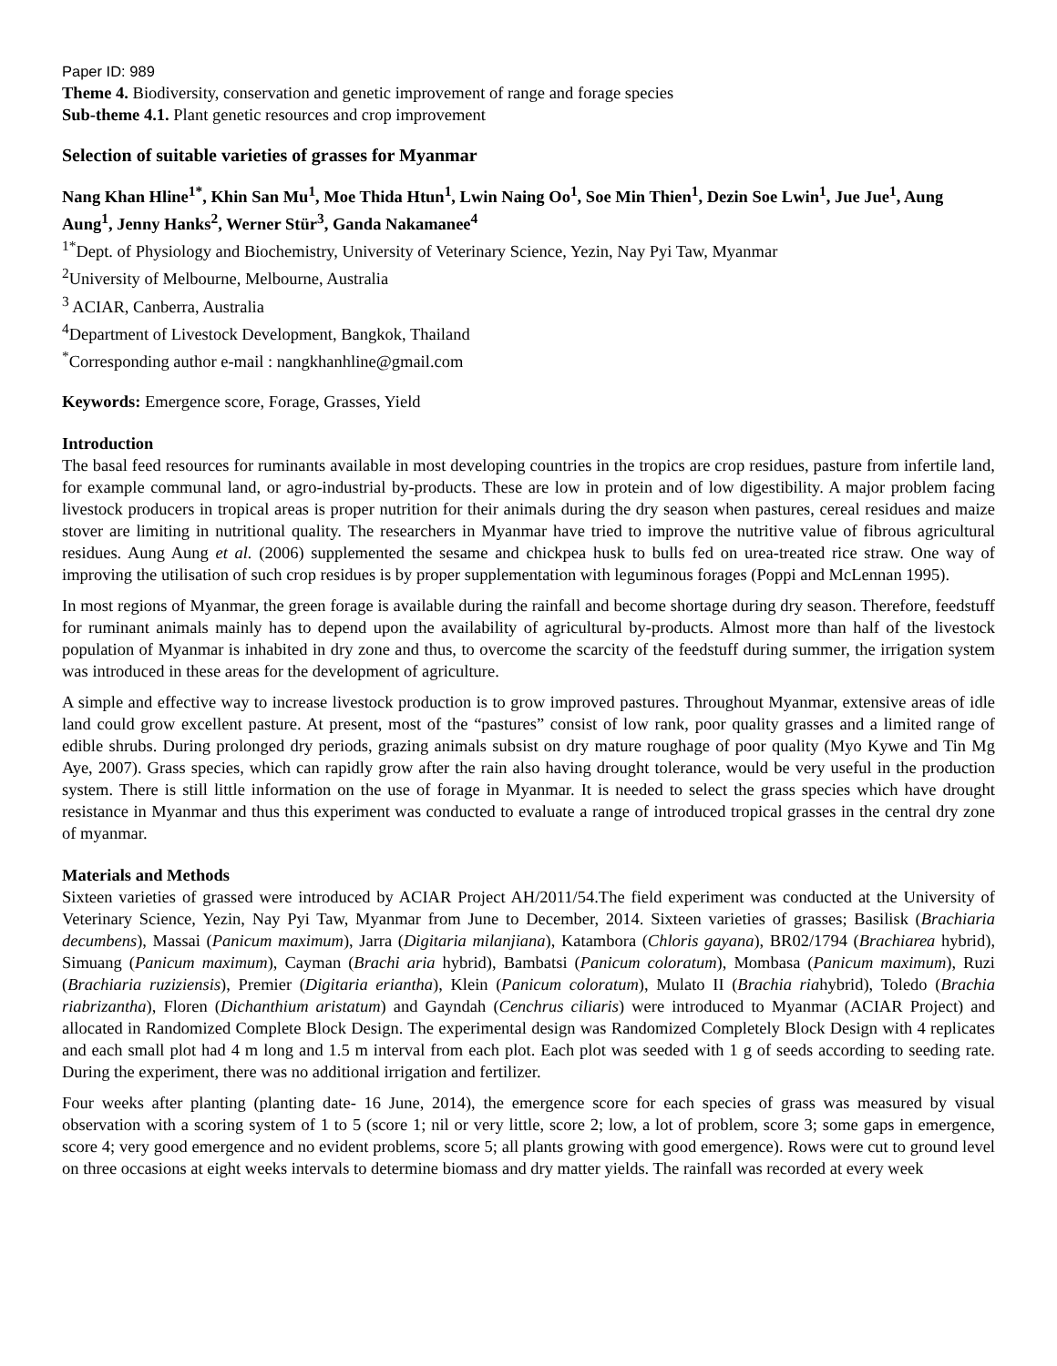Paper ID: 989
Theme 4. Biodiversity, conservation and genetic improvement of range and forage species
Sub-theme 4.1. Plant genetic resources and crop improvement
Selection of suitable varieties of grasses for Myanmar
Nang Khan Hline<sup>1*</sup>, Khin San Mu<sup>1</sup>, Moe Thida Htun<sup>1</sup>, Lwin Naing Oo<sup>1</sup>, Soe Min Thien<sup>1</sup>, Dezin Soe Lwin<sup>1</sup>, Jue Jue<sup>1</sup>, Aung Aung<sup>1</sup>, Jenny Hanks<sup>2</sup>, Werner Stür<sup>3</sup>, Ganda Nakamanee<sup>4</sup>
<sup>1*</sup>Dept. of Physiology and Biochemistry, University of Veterinary Science, Yezin, Nay Pyi Taw, Myanmar
<sup>2</sup> University of Melbourne, Melbourne, Australia
<sup>3</sup> ACIAR, Canberra, Australia
<sup>4</sup> Department of Livestock Development, Bangkok, Thailand
<sup>*</sup> Corresponding author e-mail : nangkhanhline@gmail.com
Keywords: Emergence score, Forage, Grasses, Yield
Introduction
The basal feed resources for ruminants available in most developing countries in the tropics are crop residues, pasture from infertile land, for example communal land, or agro-industrial by-products. These are low in protein and of low digestibility. A major problem facing livestock producers in tropical areas is proper nutrition for their animals during the dry season when pastures, cereal residues and maize stover are limiting in nutritional quality. The researchers in Myanmar have tried to improve the nutritive value of fibrous agricultural residues. Aung Aung et al. (2006) supplemented the sesame and chickpea husk to bulls fed on urea-treated rice straw. One way of improving the utilisation of such crop residues is by proper supplementation with leguminous forages (Poppi and McLennan 1995).
In most regions of Myanmar, the green forage is available during the rainfall and become shortage during dry season. Therefore, feedstuff for ruminant animals mainly has to depend upon the availability of agricultural by-products. Almost more than half of the livestock population of Myanmar is inhabited in dry zone and thus, to overcome the scarcity of the feedstuff during summer, the irrigation system was introduced in these areas for the development of agriculture.
A simple and effective way to increase livestock production is to grow improved pastures. Throughout Myanmar, extensive areas of idle land could grow excellent pasture. At present, most of the “pastures” consist of low rank, poor quality grasses and a limited range of edible shrubs. During prolonged dry periods, grazing animals subsist on dry mature roughage of poor quality (Myo Kywe and Tin Mg Aye, 2007). Grass species, which can rapidly grow after the rain also having drought tolerance, would be very useful in the production system. There is still little information on the use of forage in Myanmar. It is needed to select the grass species which have drought resistance in Myanmar and thus this experiment was conducted to evaluate a range of introduced tropical grasses in the central dry zone of myanmar.
Materials and Methods
Sixteen varieties of grassed were introduced by ACIAR Project AH/2011/54.The field experiment was conducted at the University of Veterinary Science, Yezin, Nay Pyi Taw, Myanmar from June to December, 2014. Sixteen varieties of grasses; Basilisk (Brachiaria decumbens), Massai (Panicum maximum), Jarra (Digitaria milanjiana), Katambora (Chloris gayana), BR02/1794 (Brachiarea hybrid), Simuang (Panicum maximum), Cayman (Brachi aria hybrid), Bambatsi (Panicum coloratum), Mombasa (Panicum maximum), Ruzi (Brachiaria ruziziensis), Premier (Digitaria eriantha), Klein (Panicum coloratum), Mulato II (Brachia riahybrid), Toledo (Brachia riabrizantha), Floren (Dichanthium aristatum) and Gayndah (Cenchrus ciliaris) were introduced to Myanmar (ACIAR Project) and allocated in Randomized Complete Block Design. The experimental design was Randomized Completely Block Design with 4 replicates and each small plot had 4 m long and 1.5 m interval from each plot. Each plot was seeded with 1 g of seeds according to seeding rate. During the experiment, there was no additional irrigation and fertilizer.
Four weeks after planting (planting date- 16 June, 2014), the emergence score for each species of grass was measured by visual observation with a scoring system of 1 to 5 (score 1; nil or very little, score 2; low, a lot of problem, score 3; some gaps in emergence, score 4; very good emergence and no evident problems, score 5; all plants growing with good emergence). Rows were cut to ground level on three occasions at eight weeks intervals to determine biomass and dry matter yields. The rainfall was recorded at every week